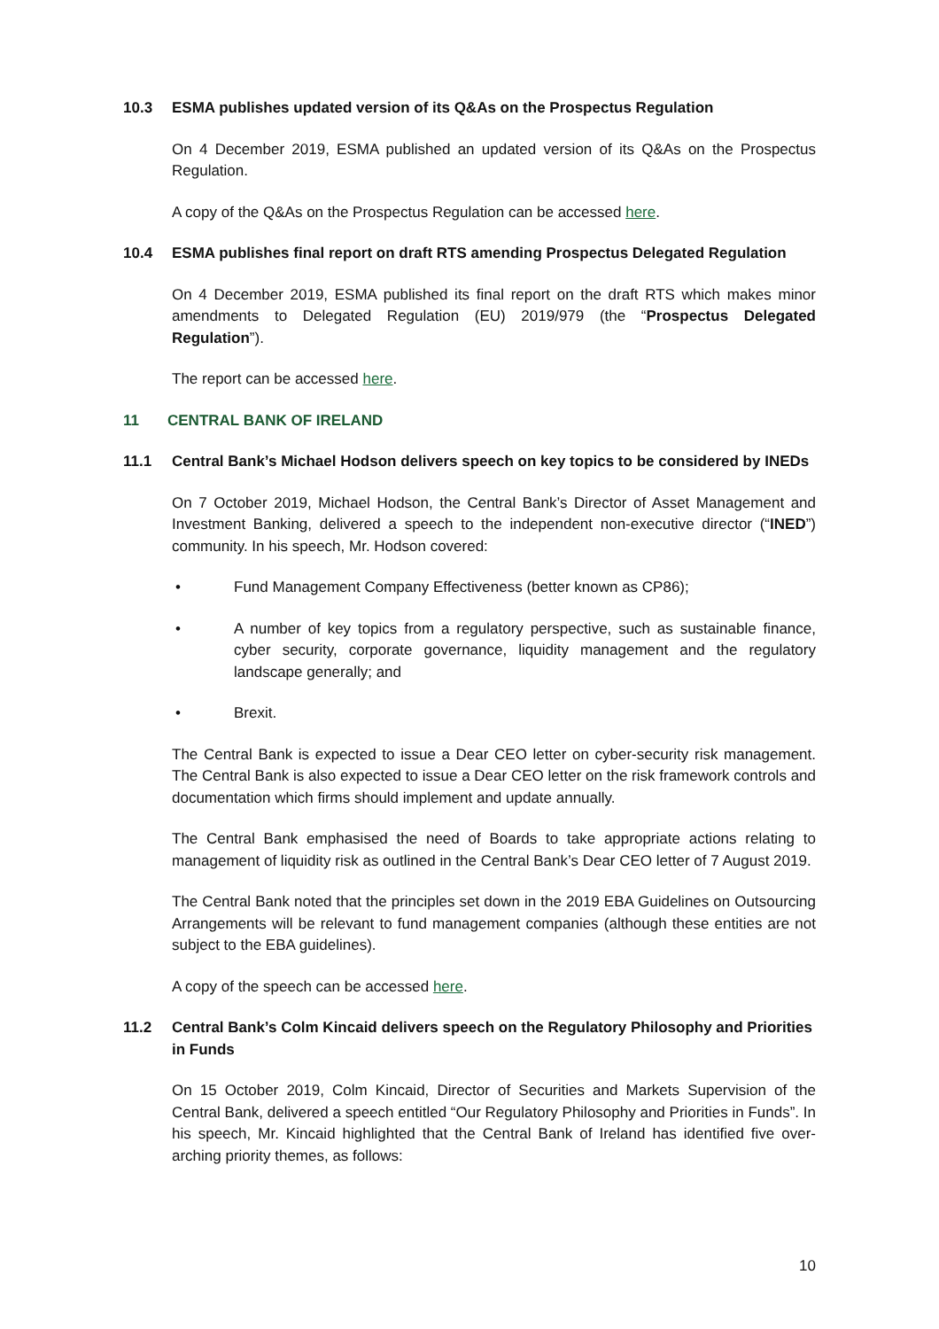10.3 ESMA publishes updated version of its Q&As on the Prospectus Regulation
On 4 December 2019, ESMA published an updated version of its Q&As on the Prospectus Regulation.
A copy of the Q&As on the Prospectus Regulation can be accessed here.
10.4 ESMA publishes final report on draft RTS amending Prospectus Delegated Regulation
On 4 December 2019, ESMA published its final report on the draft RTS which makes minor amendments to Delegated Regulation (EU) 2019/979 (the “Prospectus Delegated Regulation”).
The report can be accessed here.
11 CENTRAL BANK OF IRELAND
11.1 Central Bank’s Michael Hodson delivers speech on key topics to be considered by INEDs
On 7 October 2019, Michael Hodson, the Central Bank’s Director of Asset Management and Investment Banking, delivered a speech to the independent non-executive director (“INED”) community. In his speech, Mr. Hodson covered:
• Fund Management Company Effectiveness (better known as CP86);
• A number of key topics from a regulatory perspective, such as sustainable finance, cyber security, corporate governance, liquidity management and the regulatory landscape generally; and
• Brexit.
The Central Bank is expected to issue a Dear CEO letter on cyber-security risk management. The Central Bank is also expected to issue a Dear CEO letter on the risk framework controls and documentation which firms should implement and update annually.
The Central Bank emphasised the need of Boards to take appropriate actions relating to management of liquidity risk as outlined in the Central Bank’s Dear CEO letter of 7 August 2019.
The Central Bank noted that the principles set down in the 2019 EBA Guidelines on Outsourcing Arrangements will be relevant to fund management companies (although these entities are not subject to the EBA guidelines).
A copy of the speech can be accessed here.
11.2 Central Bank’s Colm Kincaid delivers speech on the Regulatory Philosophy and Priorities in Funds
On 15 October 2019, Colm Kincaid, Director of Securities and Markets Supervision of the Central Bank, delivered a speech entitled “Our Regulatory Philosophy and Priorities in Funds”. In his speech, Mr. Kincaid highlighted that the Central Bank of Ireland has identified five over-arching priority themes, as follows:
10